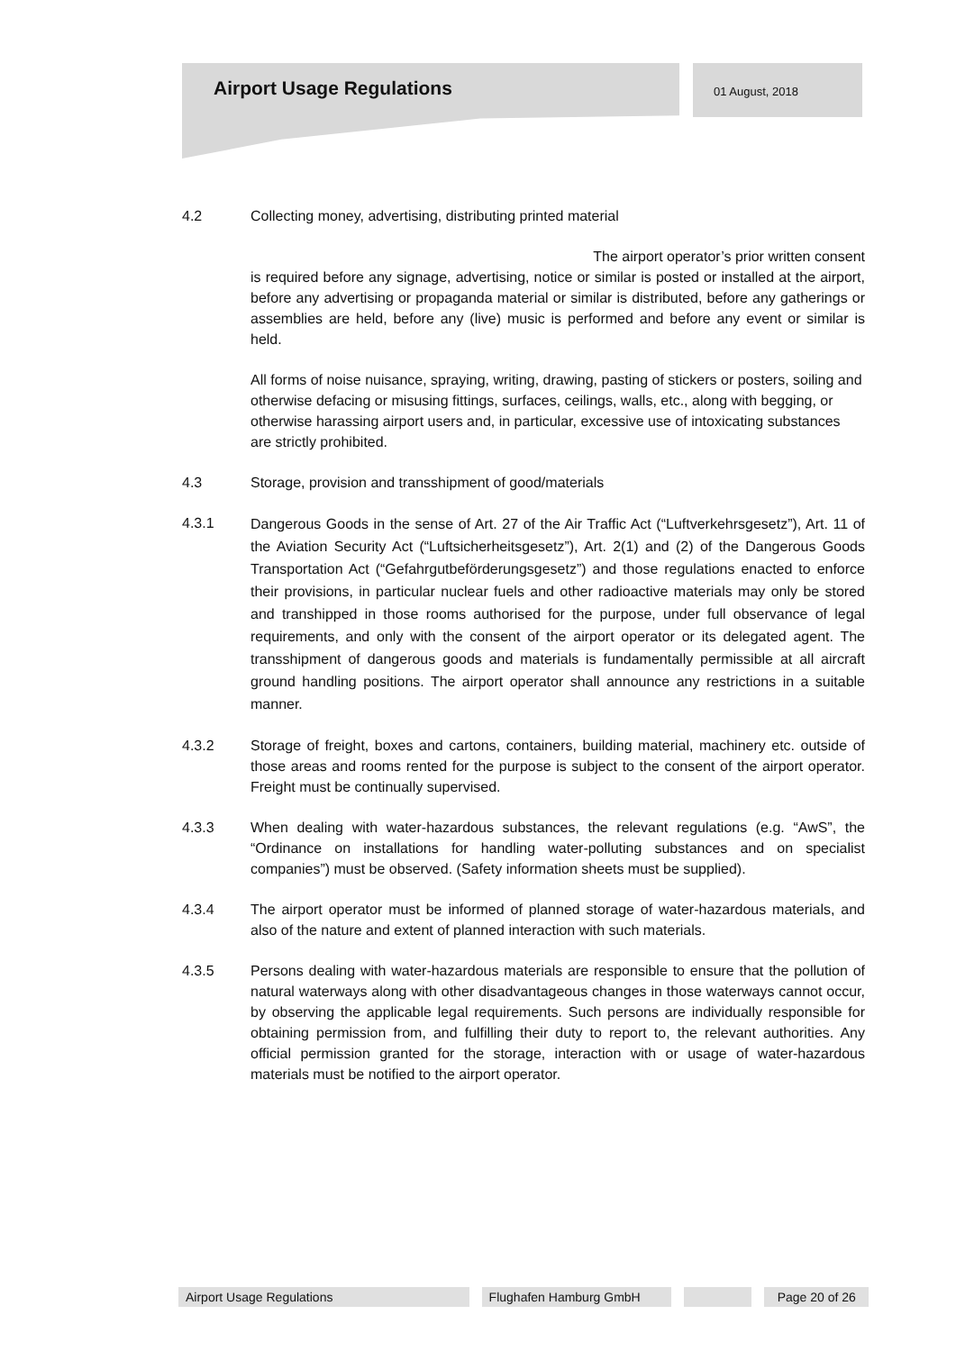Airport Usage Regulations 01 August, 2018
4.2 Collecting money, advertising, distributing printed material
The airport operator’s prior written consent
is required before any signage, advertising, notice or similar is posted or installed at the airport, before any advertising or propaganda material or similar is distributed, before any gatherings or assemblies are held, before any (live) music is performed and before any event or similar is held.
All forms of noise nuisance, spraying, writing, drawing, pasting of stickers or posters, soiling and otherwise defacing or misusing fittings, surfaces, ceilings, walls, etc., along with begging, or otherwise harassing airport users and, in particular, excessive use of intoxicating substances are strictly prohibited.
4.3 Storage, provision and transshipment of good/materials
4.3.1
Dangerous Goods in the sense of Art. 27 of the Air Traffic Act (“Luftverkehrsgesetz”), Art. 11 of the Aviation Security Act (“Luftsicherheitsgesetz”), Art. 2(1) and (2) of the Dangerous Goods Transportation Act (“Gefahrgutbeförderungsgesetz”) and those regulations enacted to enforce their provisions, in particular nuclear fuels and other radioactive materials may only be stored and transhipped in those rooms authorised for the purpose, under full observance of legal requirements, and only with the consent of the airport operator or its delegated agent. The transshipment of dangerous goods and materials is fundamentally permissible at all aircraft ground handling positions. The airport operator shall announce any restrictions in a suitable manner.
4.3.2 Storage of freight, boxes and cartons, containers, building material, machinery etc. outside of those areas and rooms rented for the purpose is subject to the consent of the airport operator. Freight must be continually supervised.
4.3.3 When dealing with water-hazardous substances, the relevant regulations (e.g. “AwS”, the “Ordinance on installations for handling water-polluting substances and on specialist companies”) must be observed. (Safety information sheets must be supplied).
4.3.4 The airport operator must be informed of planned storage of water-hazardous materials, and also of the nature and extent of planned interaction with such materials.
4.3.5 Persons dealing with water-hazardous materials are responsible to ensure that the pollution of natural waterways along with other disadvantageous changes in those waterways cannot occur, by observing the applicable legal requirements. Such persons are individually responsible for obtaining permission from, and fulfilling their duty to report to, the relevant authorities. Any official permission granted for the storage, interaction with or usage of water-hazardous materials must be notified to the airport operator.
Airport Usage Regulations Flughafen Hamburg GmbH Page 20 of 26